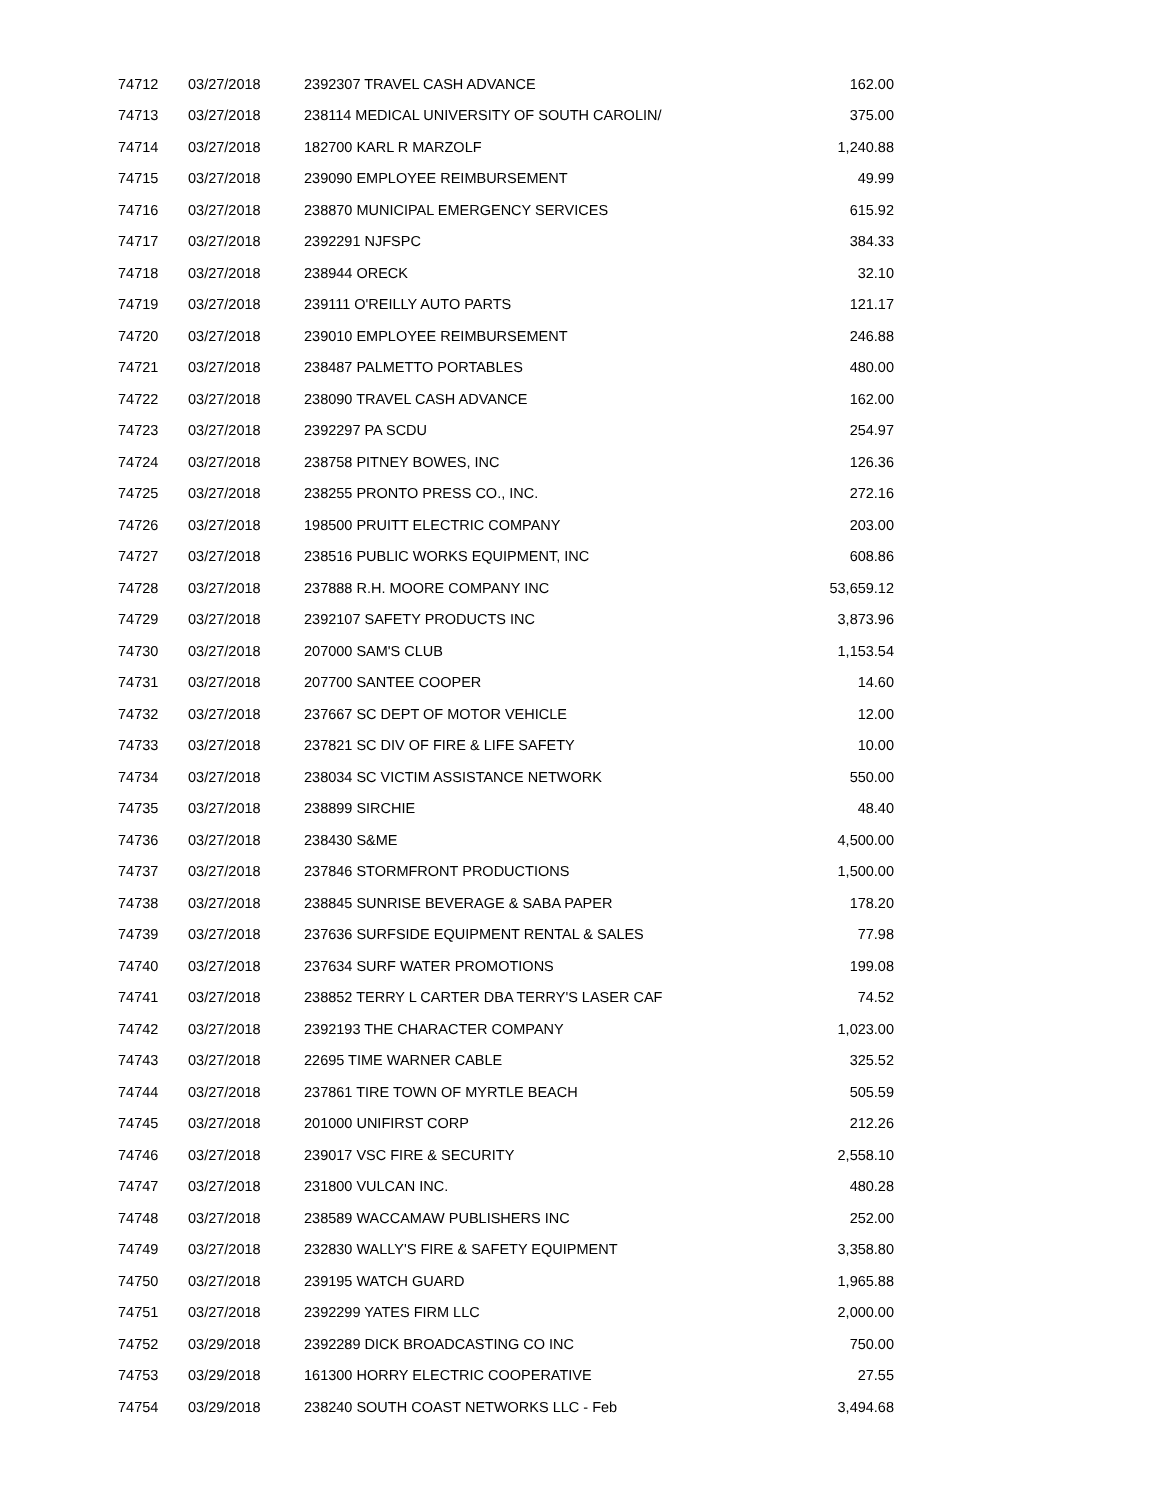| 74712 | 03/27/2018 | 2392307 TRAVEL CASH ADVANCE | 162.00 |
| 74713 | 03/27/2018 | 238114 MEDICAL UNIVERSITY OF SOUTH CAROLIN/ | 375.00 |
| 74714 | 03/27/2018 | 182700 KARL R MARZOLF | 1,240.88 |
| 74715 | 03/27/2018 | 239090 EMPLOYEE REIMBURSEMENT | 49.99 |
| 74716 | 03/27/2018 | 238870 MUNICIPAL EMERGENCY SERVICES | 615.92 |
| 74717 | 03/27/2018 | 2392291 NJFSPC | 384.33 |
| 74718 | 03/27/2018 | 238944 ORECK | 32.10 |
| 74719 | 03/27/2018 | 239111 O'REILLY AUTO PARTS | 121.17 |
| 74720 | 03/27/2018 | 239010 EMPLOYEE REIMBURSEMENT | 246.88 |
| 74721 | 03/27/2018 | 238487 PALMETTO PORTABLES | 480.00 |
| 74722 | 03/27/2018 | 238090 TRAVEL CASH ADVANCE | 162.00 |
| 74723 | 03/27/2018 | 2392297 PA SCDU | 254.97 |
| 74724 | 03/27/2018 | 238758 PITNEY BOWES, INC | 126.36 |
| 74725 | 03/27/2018 | 238255 PRONTO PRESS CO., INC. | 272.16 |
| 74726 | 03/27/2018 | 198500 PRUITT ELECTRIC COMPANY | 203.00 |
| 74727 | 03/27/2018 | 238516 PUBLIC WORKS EQUIPMENT, INC | 608.86 |
| 74728 | 03/27/2018 | 237888 R.H. MOORE COMPANY INC | 53,659.12 |
| 74729 | 03/27/2018 | 2392107 SAFETY PRODUCTS INC | 3,873.96 |
| 74730 | 03/27/2018 | 207000 SAM'S CLUB | 1,153.54 |
| 74731 | 03/27/2018 | 207700 SANTEE COOPER | 14.60 |
| 74732 | 03/27/2018 | 237667 SC DEPT OF MOTOR VEHICLE | 12.00 |
| 74733 | 03/27/2018 | 237821 SC DIV OF FIRE & LIFE SAFETY | 10.00 |
| 74734 | 03/27/2018 | 238034 SC VICTIM ASSISTANCE NETWORK | 550.00 |
| 74735 | 03/27/2018 | 238899 SIRCHIE | 48.40 |
| 74736 | 03/27/2018 | 238430 S&ME | 4,500.00 |
| 74737 | 03/27/2018 | 237846 STORMFRONT PRODUCTIONS | 1,500.00 |
| 74738 | 03/27/2018 | 238845 SUNRISE BEVERAGE & SABA PAPER | 178.20 |
| 74739 | 03/27/2018 | 237636 SURFSIDE EQUIPMENT RENTAL & SALES | 77.98 |
| 74740 | 03/27/2018 | 237634 SURF WATER PROMOTIONS | 199.08 |
| 74741 | 03/27/2018 | 238852 TERRY L CARTER DBA TERRY'S LASER CAF | 74.52 |
| 74742 | 03/27/2018 | 2392193 THE CHARACTER COMPANY | 1,023.00 |
| 74743 | 03/27/2018 | 22695 TIME WARNER CABLE | 325.52 |
| 74744 | 03/27/2018 | 237861 TIRE TOWN OF MYRTLE BEACH | 505.59 |
| 74745 | 03/27/2018 | 201000 UNIFIRST CORP | 212.26 |
| 74746 | 03/27/2018 | 239017 VSC FIRE & SECURITY | 2,558.10 |
| 74747 | 03/27/2018 | 231800 VULCAN INC. | 480.28 |
| 74748 | 03/27/2018 | 238589 WACCAMAW PUBLISHERS INC | 252.00 |
| 74749 | 03/27/2018 | 232830 WALLY'S FIRE & SAFETY EQUIPMENT | 3,358.80 |
| 74750 | 03/27/2018 | 239195 WATCH GUARD | 1,965.88 |
| 74751 | 03/27/2018 | 2392299 YATES FIRM LLC | 2,000.00 |
| 74752 | 03/29/2018 | 2392289 DICK BROADCASTING CO INC | 750.00 |
| 74753 | 03/29/2018 | 161300 HORRY ELECTRIC COOPERATIVE | 27.55 |
| 74754 | 03/29/2018 | 238240 SOUTH COAST NETWORKS LLC - Feb | 3,494.68 |